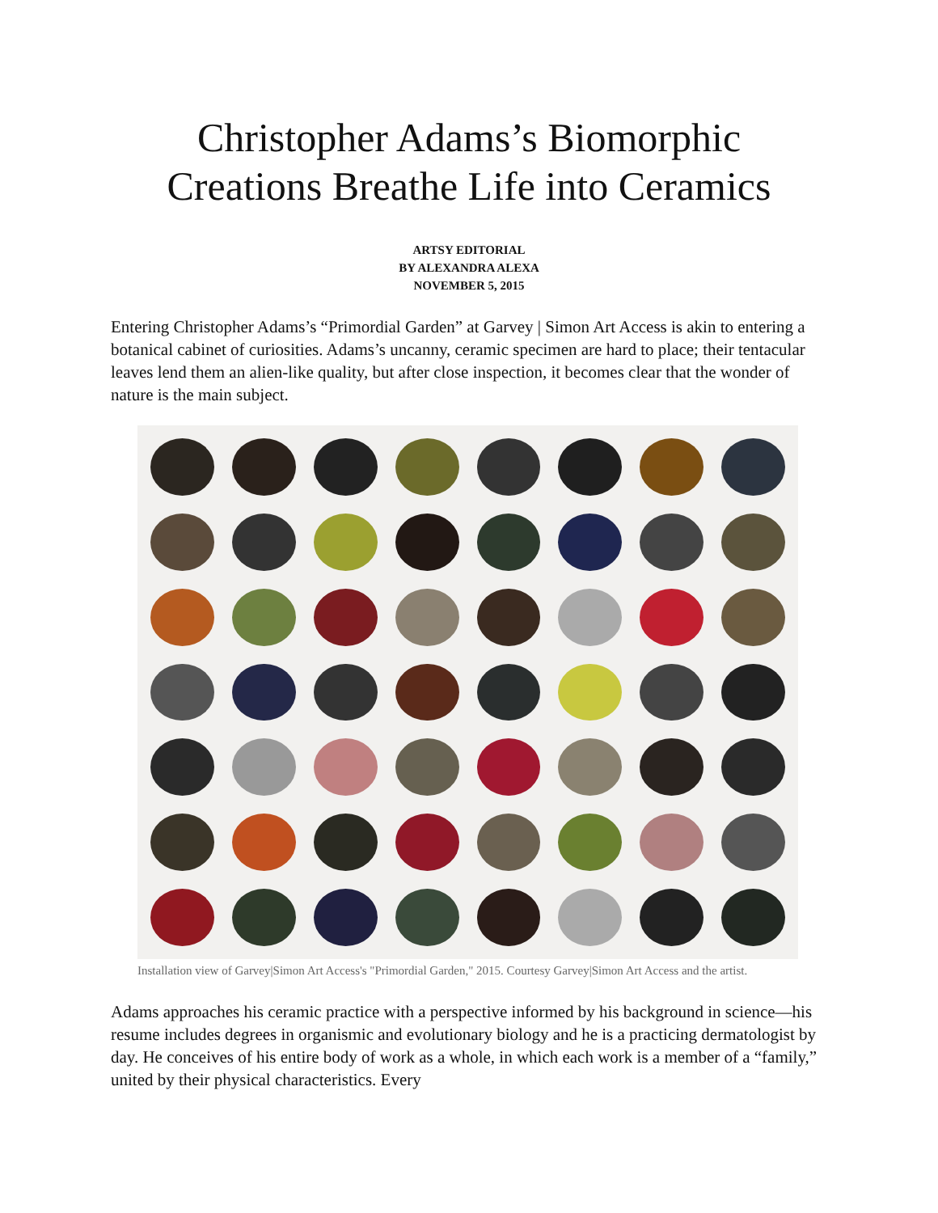Christopher Adams’s Biomorphic
Creations Breathe Life into Ceramics
ARTSY EDITORIAL
BY ALEXANDRA ALEXA
NOVEMBER 5, 2015
Entering Christopher Adams’s “Primordial Garden” at Garvey | Simon Art Access is akin to entering a botanical cabinet of curiosities. Adams’s uncanny, ceramic specimen are hard to place; their tentacular leaves lend them an alien-like quality, but after close inspection, it becomes clear that the wonder of nature is the main subject.
Installation view of Garvey|Simon Art Access's "Primordial Garden," 2015. Courtesy Garvey|Simon Art Access and the artist.
Adams approaches his ceramic practice with a perspective informed by his background in science—his resume includes degrees in organismic and evolutionary biology and he is a practicing dermatologist by day. He conceives of his entire body of work as a whole, in which each work is a member of a “family,” united by their physical characteristics. Every